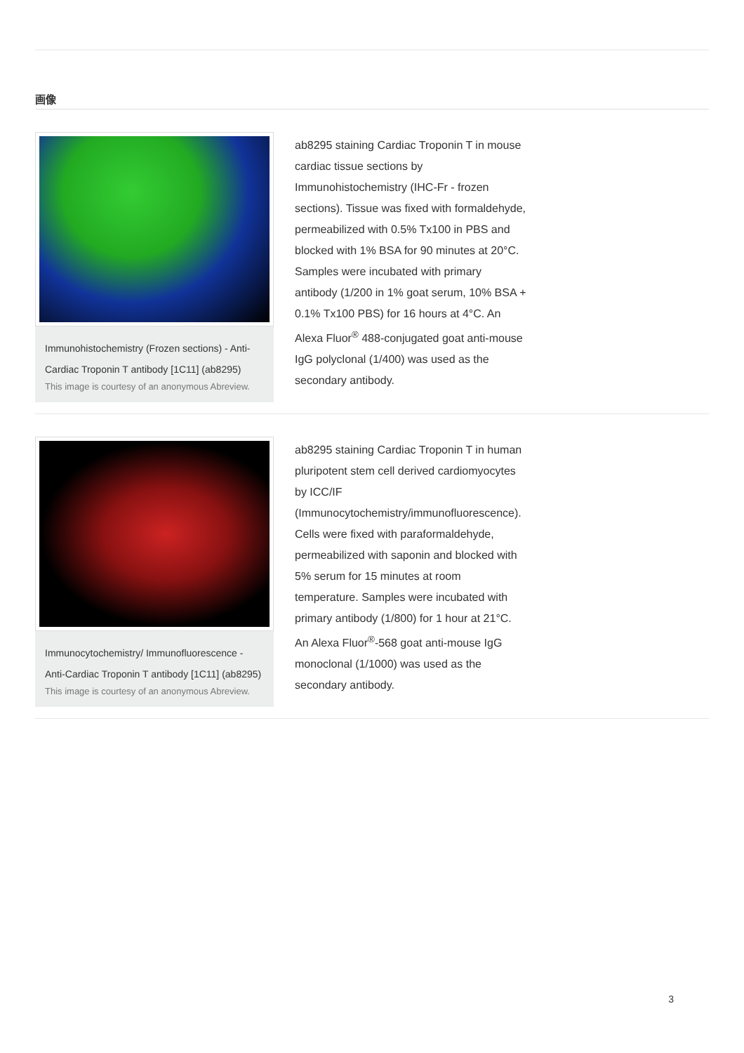画像
Immunohistochemistry (Frozen sections) - Anti-Cardiac Troponin T antibody [1C11] (ab8295)
This image is courtesy of an anonymous Abreview.
ab8295 staining Cardiac Troponin T in mouse cardiac tissue sections by Immunohistochemistry (IHC-Fr - frozen sections). Tissue was fixed with formaldehyde, permeabilized with 0.5% Tx100 in PBS and blocked with 1% BSA for 90 minutes at 20°C. Samples were incubated with primary antibody (1/200 in 1% goat serum, 10% BSA + 0.1% Tx100 PBS) for 16 hours at 4°C. An Alexa Fluor<sup>®</sup> 488-conjugated goat anti-mouse IgG polyclonal (1/400) was used as the secondary antibody.
Immunocytochemistry/ Immunofluorescence - Anti-Cardiac Troponin T antibody [1C11] (ab8295)
This image is courtesy of an anonymous Abreview.
ab8295 staining Cardiac Troponin T in human pluripotent stem cell derived cardiomyocytes by ICC/IF (Immunocytochemistry/immunofluorescence). Cells were fixed with paraformaldehyde, permeabilized with saponin and blocked with 5% serum for 15 minutes at room temperature. Samples were incubated with primary antibody (1/800) for 1 hour at 21°C. An Alexa Fluor<sup>®</sup>-568 goat anti-mouse IgG monoclonal (1/1000) was used as the secondary antibody.
3